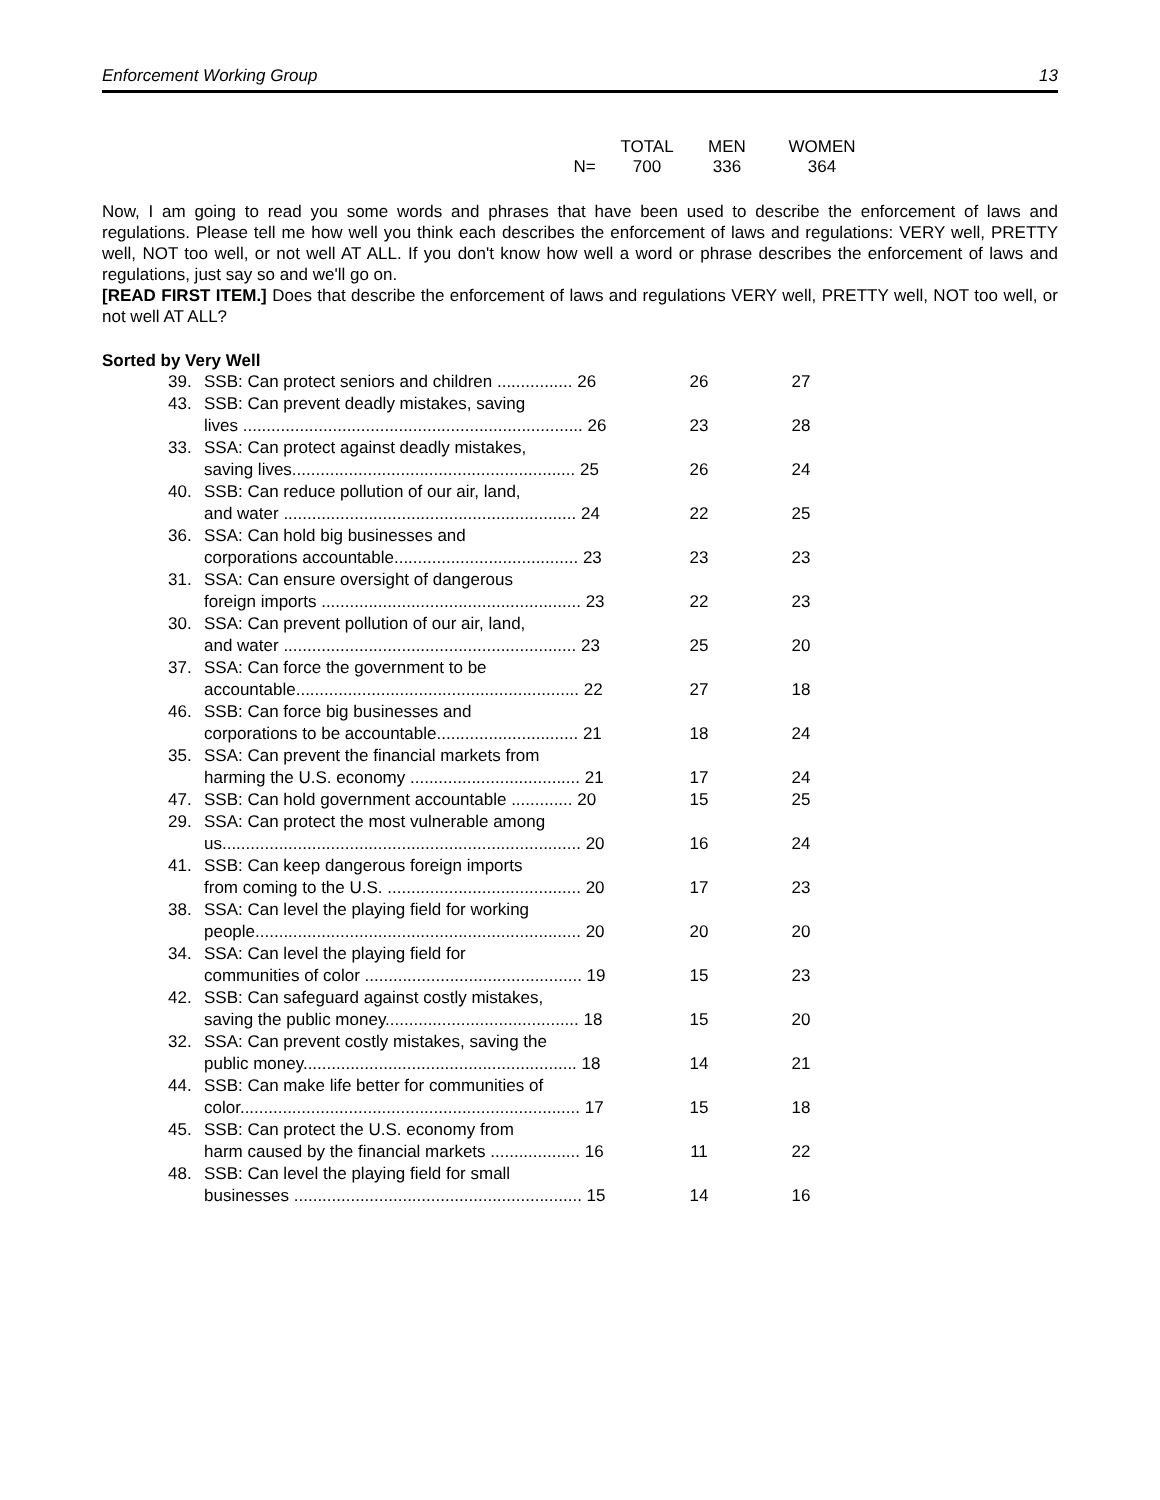Enforcement Working Group 13
| | TOTAL | MEN | WOMEN |
| N= | 700 | 336 | 364 |
Now, I am going to read you some words and phrases that have been used to describe the enforcement of laws and regulations. Please tell me how well you think each describes the enforcement of laws and regulations: VERY well, PRETTY well, NOT too well, or not well AT ALL. If you don't know how well a word or phrase describes the enforcement of laws and regulations, just say so and we'll go on.
[READ FIRST ITEM.] Does that describe the enforcement of laws and regulations VERY well, PRETTY well, NOT too well, or not well AT ALL?
Sorted by Very Well
| 39. | SSB: Can protect seniors and children ................ 26 | 26 | 27 |
| 43. | SSB: Can prevent deadly mistakes, saving lives ........................................................................ 26 | 23 | 28 |
| 33. | SSA: Can protect against deadly mistakes, saving lives............................................................ 25 | 26 | 24 |
| 40. | SSB: Can reduce pollution of our air, land, and water .............................................................. 24 | 22 | 25 |
| 36. | SSA: Can hold big businesses and corporations accountable....................................... 23 | 23 | 23 |
| 31. | SSA: Can ensure oversight of dangerous foreign imports ....................................................... 23 | 22 | 23 |
| 30. | SSA: Can prevent pollution of our air, land, and water .............................................................. 23 | 25 | 20 |
| 37. | SSA: Can force the government to be accountable............................................................ 22 | 27 | 18 |
| 46. | SSB: Can force big businesses and corporations to be accountable.............................. 21 | 18 | 24 |
| 35. | SSA: Can prevent the financial markets from harming the U.S. economy .................................... 21 | 17 | 24 |
| 47. | SSB: Can hold government accountable ............. 20 | 15 | 25 |
| 29. | SSA: Can protect the most vulnerable among us............................................................................ 20 | 16 | 24 |
| 41. | SSB: Can keep dangerous foreign imports from coming to the U.S. ......................................... 20 | 17 | 23 |
| 38. | SSA: Can level the playing field for working people..................................................................... 20 | 20 | 20 |
| 34. | SSA: Can level the playing field for communities of color .............................................. 19 | 15 | 23 |
| 42. | SSB: Can safeguard against costly mistakes, saving the public money......................................... 18 | 15 | 20 |
| 32. | SSA: Can prevent costly mistakes, saving the public money.......................................................... 18 | 14 | 21 |
| 44. | SSB: Can make life better for communities of color........................................................................ 17 | 15 | 18 |
| 45. | SSB: Can protect the U.S. economy from harm caused by the financial markets ................... 16 | 11 | 22 |
| 48. | SSB: Can level the playing field for small businesses ............................................................. 15 | 14 | 16 |